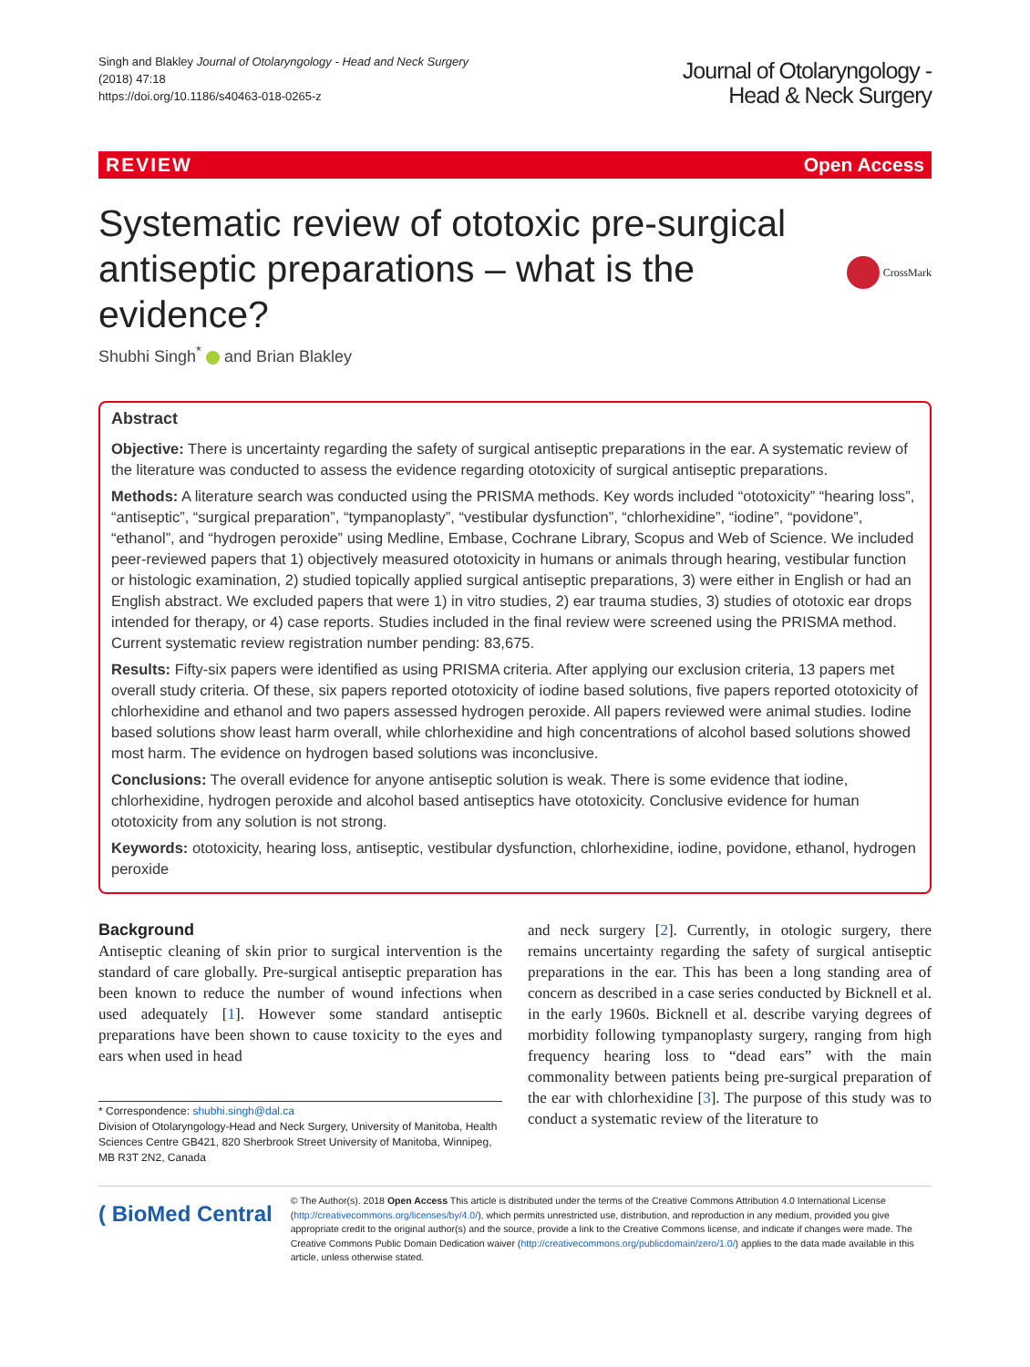Singh and Blakley Journal of Otolaryngology - Head and Neck Surgery
(2018) 47:18
https://doi.org/10.1186/s40463-018-0265-z
Journal of Otolaryngology -
Head & Neck Surgery
REVIEW Open Access
Systematic review of ototoxic pre-surgical antiseptic preparations – what is the evidence?
CrossMark
Shubhi Singh<sup>*</sup> and Brian Blakley
Abstract
Objective: There is uncertainty regarding the safety of surgical antiseptic preparations in the ear. A systematic review of the literature was conducted to assess the evidence regarding ototoxicity of surgical antiseptic preparations.
Methods: A literature search was conducted using the PRISMA methods. Key words included “ototoxicity” “hearing loss”, “antiseptic”, “surgical preparation”, “tympanoplasty”, “vestibular dysfunction”, “chlorhexidine”, “iodine”, “povidone”, “ethanol”, and “hydrogen peroxide” using Medline, Embase, Cochrane Library, Scopus and Web of Science. We included peer-reviewed papers that 1) objectively measured ototoxicity in humans or animals through hearing, vestibular function or histologic examination, 2) studied topically applied surgical antiseptic preparations, 3) were either in English or had an English abstract. We excluded papers that were 1) in vitro studies, 2) ear trauma studies, 3) studies of ototoxic ear drops intended for therapy, or 4) case reports. Studies included in the final review were screened using the PRISMA method.
Current systematic review registration number pending: 83,675.
Results: Fifty-six papers were identified as using PRISMA criteria. After applying our exclusion criteria, 13 papers met overall study criteria. Of these, six papers reported ototoxicity of iodine based solutions, five papers reported ototoxicity of chlorhexidine and ethanol and two papers assessed hydrogen peroxide. All papers reviewed were animal studies. Iodine based solutions show least harm overall, while chlorhexidine and high concentrations of alcohol based solutions showed most harm. The evidence on hydrogen based solutions was inconclusive.
Conclusions: The overall evidence for anyone antiseptic solution is weak. There is some evidence that iodine, chlorhexidine, hydrogen peroxide and alcohol based antiseptics have ototoxicity. Conclusive evidence for human ototoxicity from any solution is not strong.
Keywords: ototoxicity, hearing loss, antiseptic, vestibular dysfunction, chlorhexidine, iodine, povidone, ethanol, hydrogen peroxide
Background
Antiseptic cleaning of skin prior to surgical intervention is the standard of care globally. Pre-surgical antiseptic preparation has been known to reduce the number of wound infections when used adequately [1]. However some standard antiseptic preparations have been shown to cause toxicity to the eyes and ears when used in head
* Correspondence: shubhi.singh@dal.ca
Division of Otolaryngology-Head and Neck Surgery, University of Manitoba, Health Sciences Centre GB421, 820 Sherbrook Street University of Manitoba, Winnipeg, MB R3T 2N2, Canada
and neck surgery [2]. Currently, in otologic surgery, there remains uncertainty regarding the safety of surgical antiseptic preparations in the ear. This has been a long standing area of concern as described in a case series conducted by Bicknell et al. in the early 1960s. Bicknell et al. describe varying degrees of morbidity following tympanoplasty surgery, ranging from high frequency hearing loss to “dead ears” with the main commonality between patients being pre-surgical preparation of the ear with chlorhexidine [3]. The purpose of this study was to conduct a systematic review of the literature to
( BioMed Central
© The Author(s). 2018 Open Access This article is distributed under the terms of the Creative Commons Attribution 4.0 International License (http://creativecommons.org/licenses/by/4.0/), which permits unrestricted use, distribution, and reproduction in any medium, provided you give appropriate credit to the original author(s) and the source, provide a link to the Creative Commons license, and indicate if changes were made. The Creative Commons Public Domain Dedication waiver (http://creativecommons.org/publicdomain/zero/1.0/) applies to the data made available in this article, unless otherwise stated.